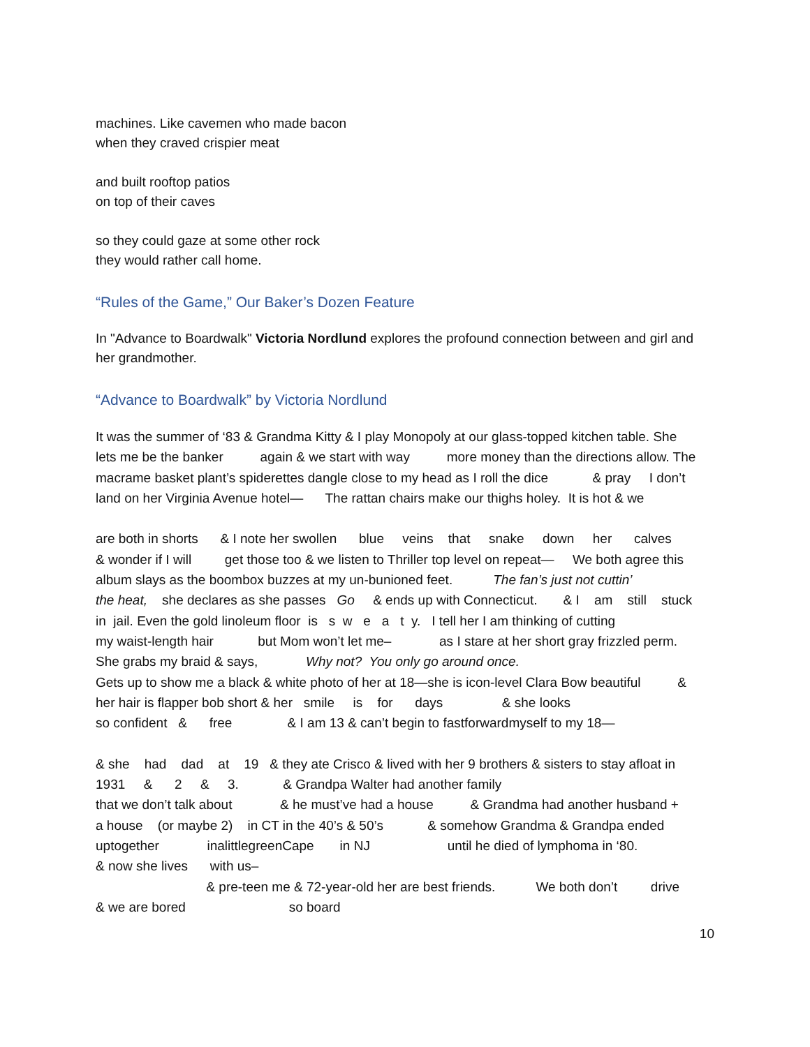machines. Like cavemen who made bacon
when they craved crispier meat
and built rooftop patios
on top of their caves
so they could gaze at some other rock
they would rather call home.
“Rules of the Game,” Our Baker’s Dozen Feature
In "Advance to Boardwalk" Victoria Nordlund explores the profound connection between and girl and her grandmother.
“Advance to Boardwalk” by Victoria Nordlund
It was the summer of ‘83 & Grandma Kitty & I play Monopoly at our glass-topped kitchen table. She lets me be the banker again & we start with way more money than the directions allow. The macrame basket plant’s spiderettes dangle close to my head as I roll the dice & pray I don’t land on her Virginia Avenue hotel— The rattan chairs make our thighs holey. It is hot & we are both in shorts & I note her swollen blue veins that snake down her calves & wonder if I will get those too & we listen to Thriller top level on repeat— We both agree this album slays as the boombox buzzes at my un-bunioned feet. The fan’s just not cuttin’ the heat, she declares as she passes Go & ends up with Connecticut. & I am still stuck in jail. Even the gold linoleum floor is s w e a t y. I tell her I am thinking of cutting my waist-length hair but Mom won’t let me– as I stare at her short gray frizzled perm. She grabs my braid & says, Why not? You only go around once. Gets up to show me a black & white photo of her at 18—she is icon-level Clara Bow beautiful & her hair is flapper bob short & her smile is for days & she looks so confident & free & I am 13 & can’t begin to fastforwardmyself to my 18— & she had dad at 19 & they ate Crisco & lived with her 9 brothers & sisters to stay afloat in 1931 & 2 & 3. & Grandpa Walter had another family that we don’t talk about & he must’ve had a house & Grandma had another husband + a house (or maybe 2) in CT in the 40’s & 50’s & somehow Grandma & Grandpa ended uptogether inalittlegreenCape in NJ until he died of lymphoma in ‘80. & now she lives with us– & pre-teen me & 72-year-old her are best friends. We both don’t drive & we are bored so board
10